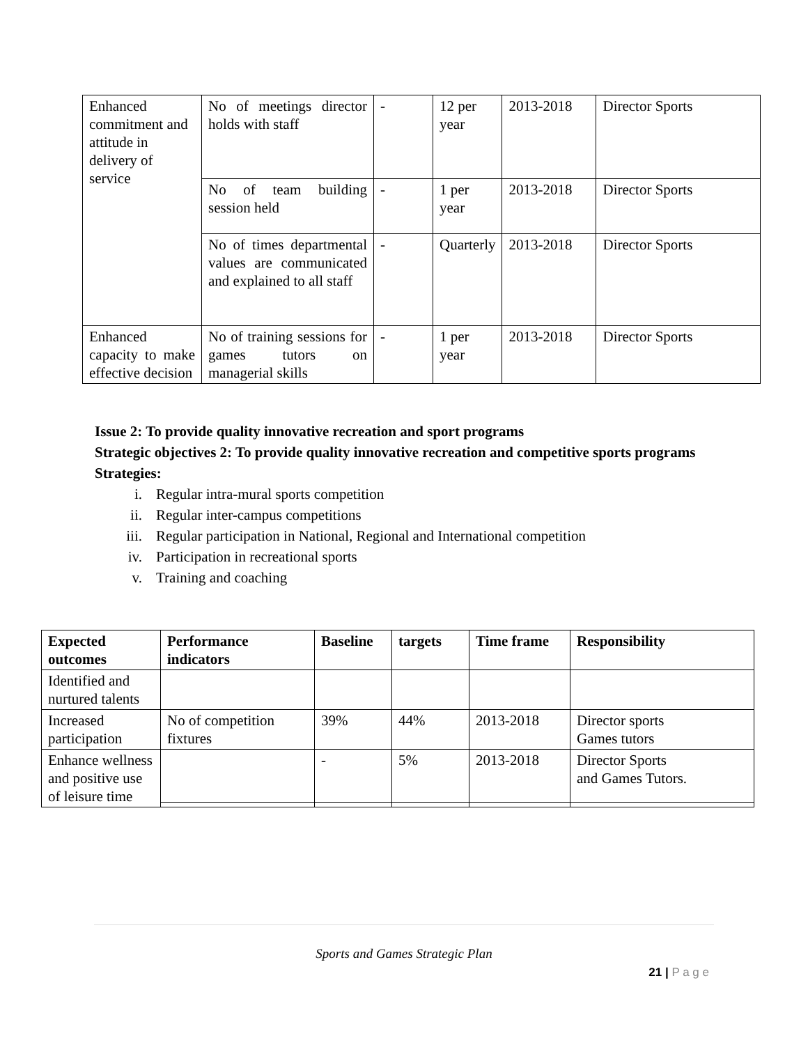| Enhanced commitment and attitude in delivery of service | No of meetings director holds with staff | - | 12 per year | 2013-2018 | Director Sports |
| | No of team building session held | - | 1 per year | 2013-2018 | Director Sports |
| | No of times departmental values are communicated and explained to all staff | - | Quarterly | 2013-2018 | Director Sports |
| Enhanced capacity to make effective decision | No of training sessions for games tutors on managerial skills | - | 1 per year | 2013-2018 | Director Sports |
Issue 2: To provide quality innovative recreation and sport programs
Strategic objectives 2: To provide quality innovative recreation and competitive sports programs
Strategies:
i. Regular intra-mural sports competition
ii. Regular inter-campus competitions
iii. Regular participation in National, Regional and International competition
iv. Participation in recreational sports
v. Training and coaching
| Expected outcomes | Performance indicators | Baseline | targets | Time frame | Responsibility |
| --- | --- | --- | --- | --- | --- |
| Identified and nurtured talents | | | | | |
| Increased participation | No of competition fixtures | 39% | 44% | 2013-2018 | Director sports Games tutors |
| Enhance wellness and positive use of leisure time | | - | 5% | 2013-2018 | Director Sports and Games Tutors. |
Sports and Games Strategic Plan
21 | P a g e